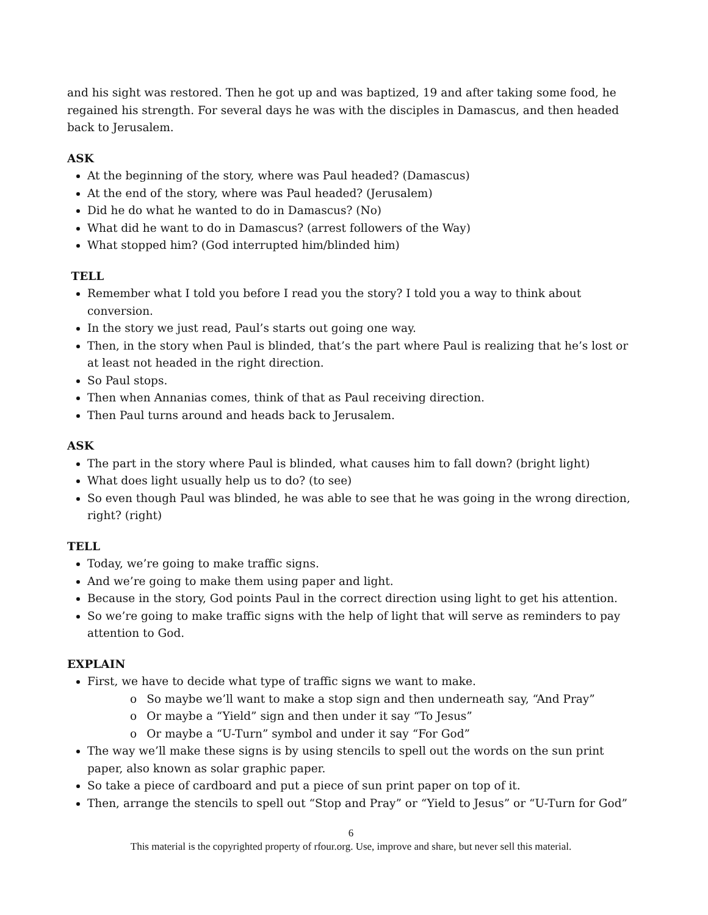and his sight was restored. Then he got up and was baptized, 19 and after taking some food, he regained his strength. For several days he was with the disciples in Damascus, and then headed back to Jerusalem.
ASK
At the beginning of the story, where was Paul headed? (Damascus)
At the end of the story, where was Paul headed? (Jerusalem)
Did he do what he wanted to do in Damascus? (No)
What did he want to do in Damascus? (arrest followers of the Way)
What stopped him? (God interrupted him/blinded him)
TELL
Remember what I told you before I read you the story? I told you a way to think about conversion.
In the story we just read, Paul’s starts out going one way.
Then, in the story when Paul is blinded, that’s the part where Paul is realizing that he’s lost or at least not headed in the right direction.
So Paul stops.
Then when Annanias comes, think of that as Paul receiving direction.
Then Paul turns around and heads back to Jerusalem.
ASK
The part in the story where Paul is blinded, what causes him to fall down? (bright light)
What does light usually help us to do? (to see)
So even though Paul was blinded, he was able to see that he was going in the wrong direction, right? (right)
TELL
Today, we’re going to make traffic signs.
And we’re going to make them using paper and light.
Because in the story, God points Paul in the correct direction using light to get his attention.
So we’re going to make traffic signs with the help of light that will serve as reminders to pay attention to God.
EXPLAIN
First, we have to decide what type of traffic signs we want to make.
o So maybe we’ll want to make a stop sign and then underneath say, “And Pray”
o Or maybe a “Yield” sign and then under it say “To Jesus”
o Or maybe a “U-Turn” symbol and under it say “For God”
The way we’ll make these signs is by using stencils to spell out the words on the sun print paper, also known as solar graphic paper.
So take a piece of cardboard and put a piece of sun print paper on top of it.
Then, arrange the stencils to spell out “Stop and Pray” or “Yield to Jesus” or “U-Turn for God”
6
This material is the copyrighted property of rfour.org. Use, improve and share, but never sell this material.